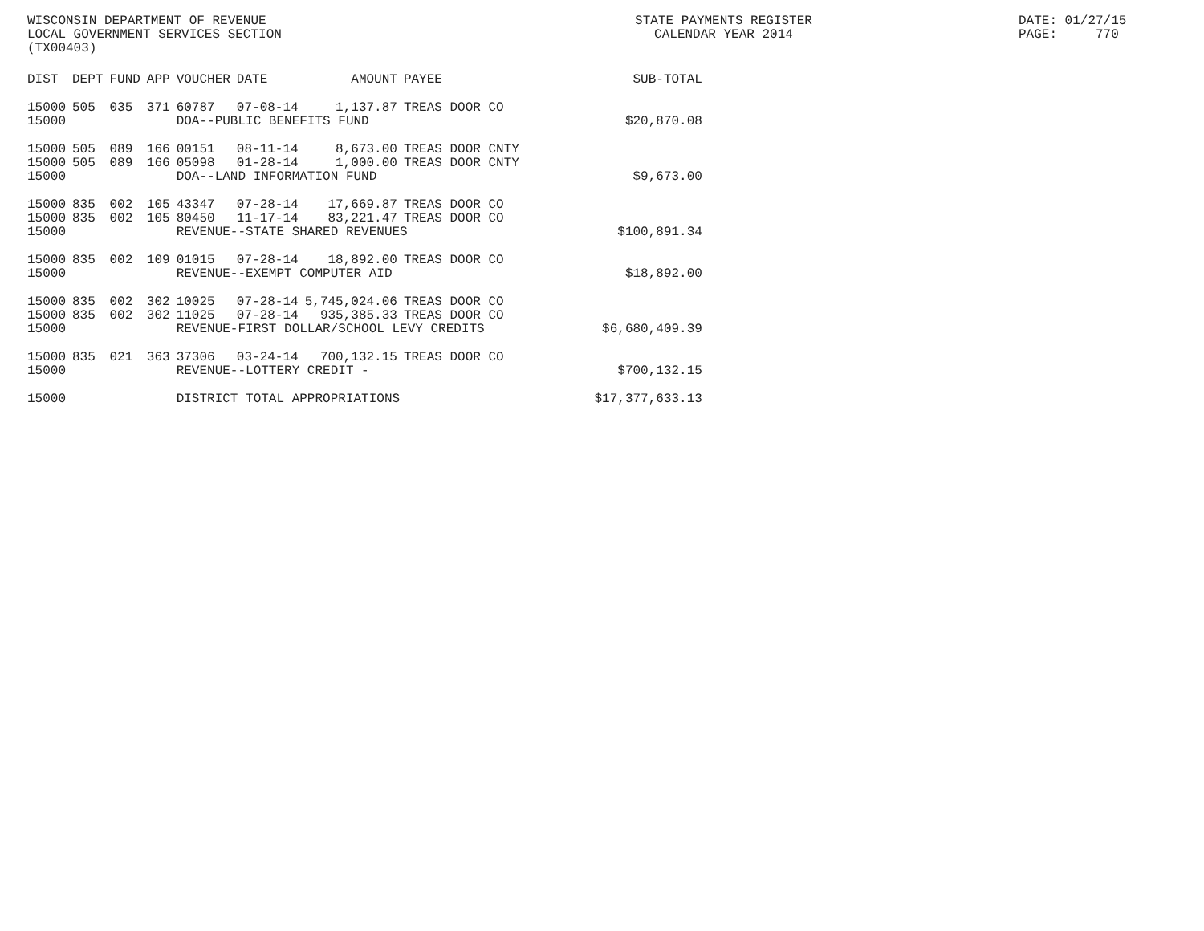WISCONSIN DEPARTMENT OF REVENUE LOCAL GOVERNMENT SERVICES SECTION (TX00403)
STATE PAYMENTS REGISTER CALENDAR YEAR 2014
DATE: 01/27/15 PAGE: 770
| DIST | DEPT | FUND | APP | VOUCHER | DATE | AMOUNT | PAYEE | SUB-TOTAL |
| --- | --- | --- | --- | --- | --- | --- | --- | --- |
| 15000 | 505 | 035 | 371 | 60787 | 07-08-14 | 1,137.87 | TREAS DOOR CO | |
| 15000 | | | | DOA--PUBLIC BENEFITS FUND | | | | $20,870.08 |
| 15000 | 505 | 089 | 166 | 00151 | 08-11-14 | 8,673.00 | TREAS DOOR CNTY | |
| 15000 | 505 | 089 | 166 | 05098 | 01-28-14 | 1,000.00 | TREAS DOOR CNTY | |
| 15000 | | | | DOA--LAND INFORMATION FUND | | | | $9,673.00 |
| 15000 | 835 | 002 | 105 | 43347 | 07-28-14 | 17,669.87 | TREAS DOOR CO | |
| 15000 | 835 | 002 | 105 | 80450 | 11-17-14 | 83,221.47 | TREAS DOOR CO | |
| 15000 | | | | REVENUE--STATE SHARED REVENUES | | | | $100,891.34 |
| 15000 | 835 | 002 | 109 | 01015 | 07-28-14 | 18,892.00 | TREAS DOOR CO | |
| 15000 | | | | REVENUE--EXEMPT COMPUTER AID | | | | $18,892.00 |
| 15000 | 835 | 002 | 302 | 10025 | 07-28-14 | 5,745,024.06 | TREAS DOOR CO | |
| 15000 | 835 | 002 | 302 | 11025 | 07-28-14 | 935,385.33 | TREAS DOOR CO | |
| 15000 | | | | REVENUE-FIRST DOLLAR/SCHOOL LEVY CREDITS | | | | $6,680,409.39 |
| 15000 | 835 | 021 | 363 | 37306 | 03-24-14 | 700,132.15 | TREAS DOOR CO | |
| 15000 | | | | REVENUE--LOTTERY CREDIT - | | | | $700,132.15 |
| 15000 | | | | DISTRICT TOTAL APPROPRIATIONS | | | | $17,377,633.13 |